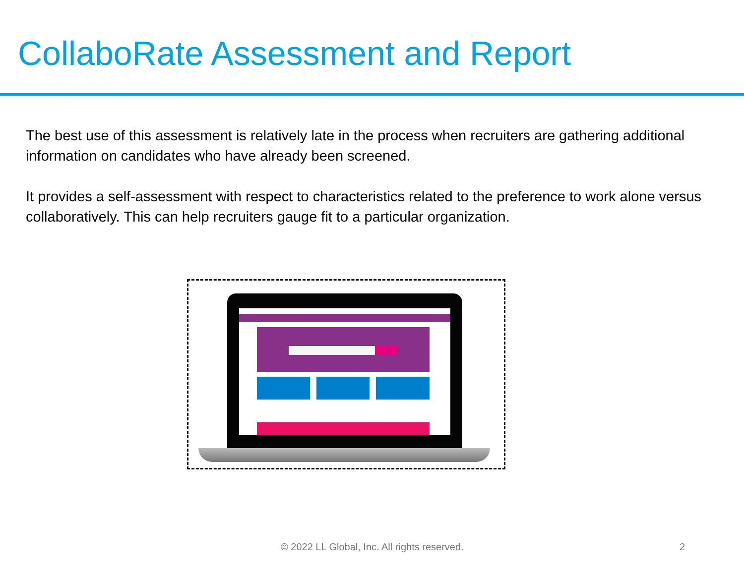CollaboRate Assessment and Report
The best use of this assessment is relatively late in the process when recruiters are gathering additional information on candidates who have already been screened.
It provides a self-assessment with respect to characteristics related to the preference to work alone versus collaboratively. This can help recruiters gauge fit to a particular organization.
© 2022 LL Global, Inc. All rights reserved. 2